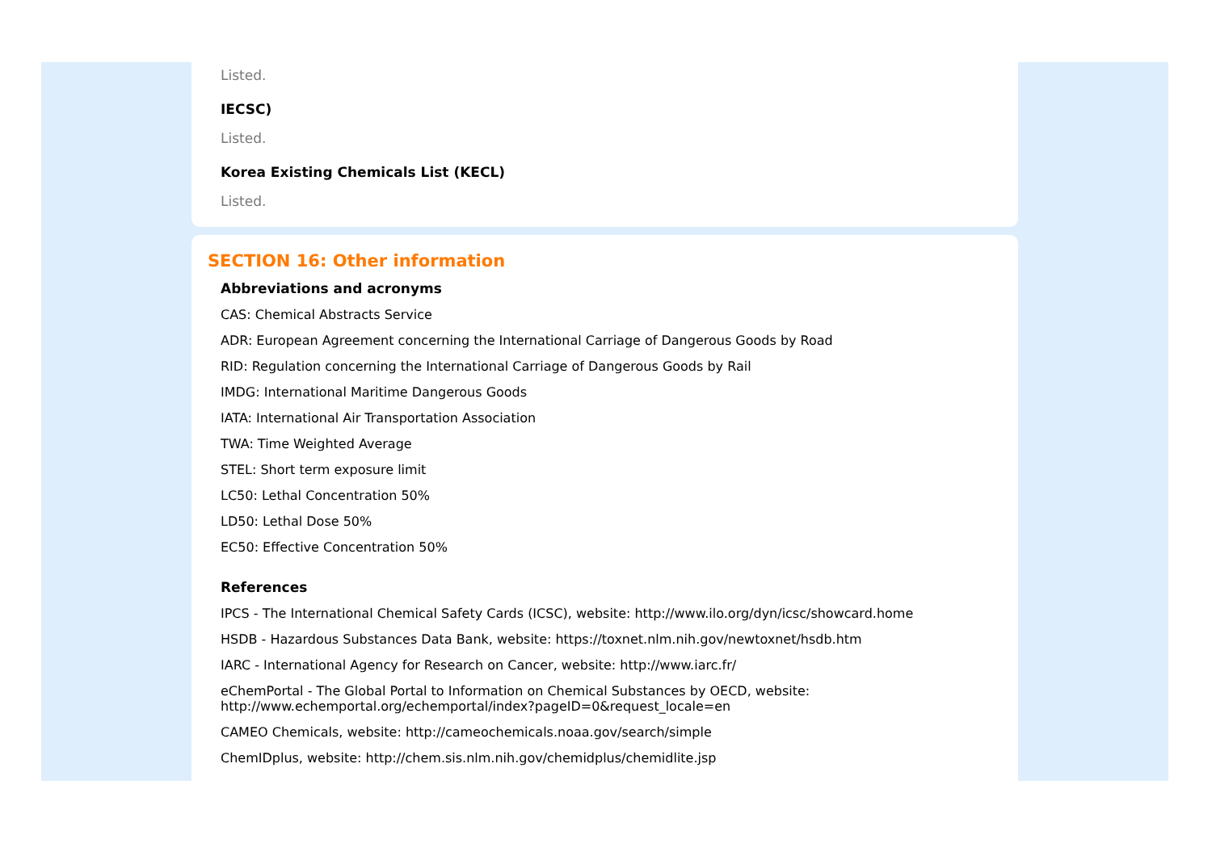Listed.
IECSC)
Listed.
Korea Existing Chemicals List (KECL)
Listed.
SECTION 16: Other information
Abbreviations and acronyms
CAS: Chemical Abstracts Service
ADR: European Agreement concerning the International Carriage of Dangerous Goods by Road
RID: Regulation concerning the International Carriage of Dangerous Goods by Rail
IMDG: International Maritime Dangerous Goods
IATA: International Air Transportation Association
TWA: Time Weighted Average
STEL: Short term exposure limit
LC50: Lethal Concentration 50%
LD50: Lethal Dose 50%
EC50: Effective Concentration 50%
References
IPCS - The International Chemical Safety Cards (ICSC), website: http://www.ilo.org/dyn/icsc/showcard.home
HSDB - Hazardous Substances Data Bank, website: https://toxnet.nlm.nih.gov/newtoxnet/hsdb.htm
IARC - International Agency for Research on Cancer, website: http://www.iarc.fr/
eChemPortal - The Global Portal to Information on Chemical Substances by OECD, website:
http://www.echemportal.org/echemportal/index?pageID=0&request_locale=en
CAMEO Chemicals, website: http://cameochemicals.noaa.gov/search/simple
ChemIDplus, website: http://chem.sis.nlm.nih.gov/chemidplus/chemidlite.jsp